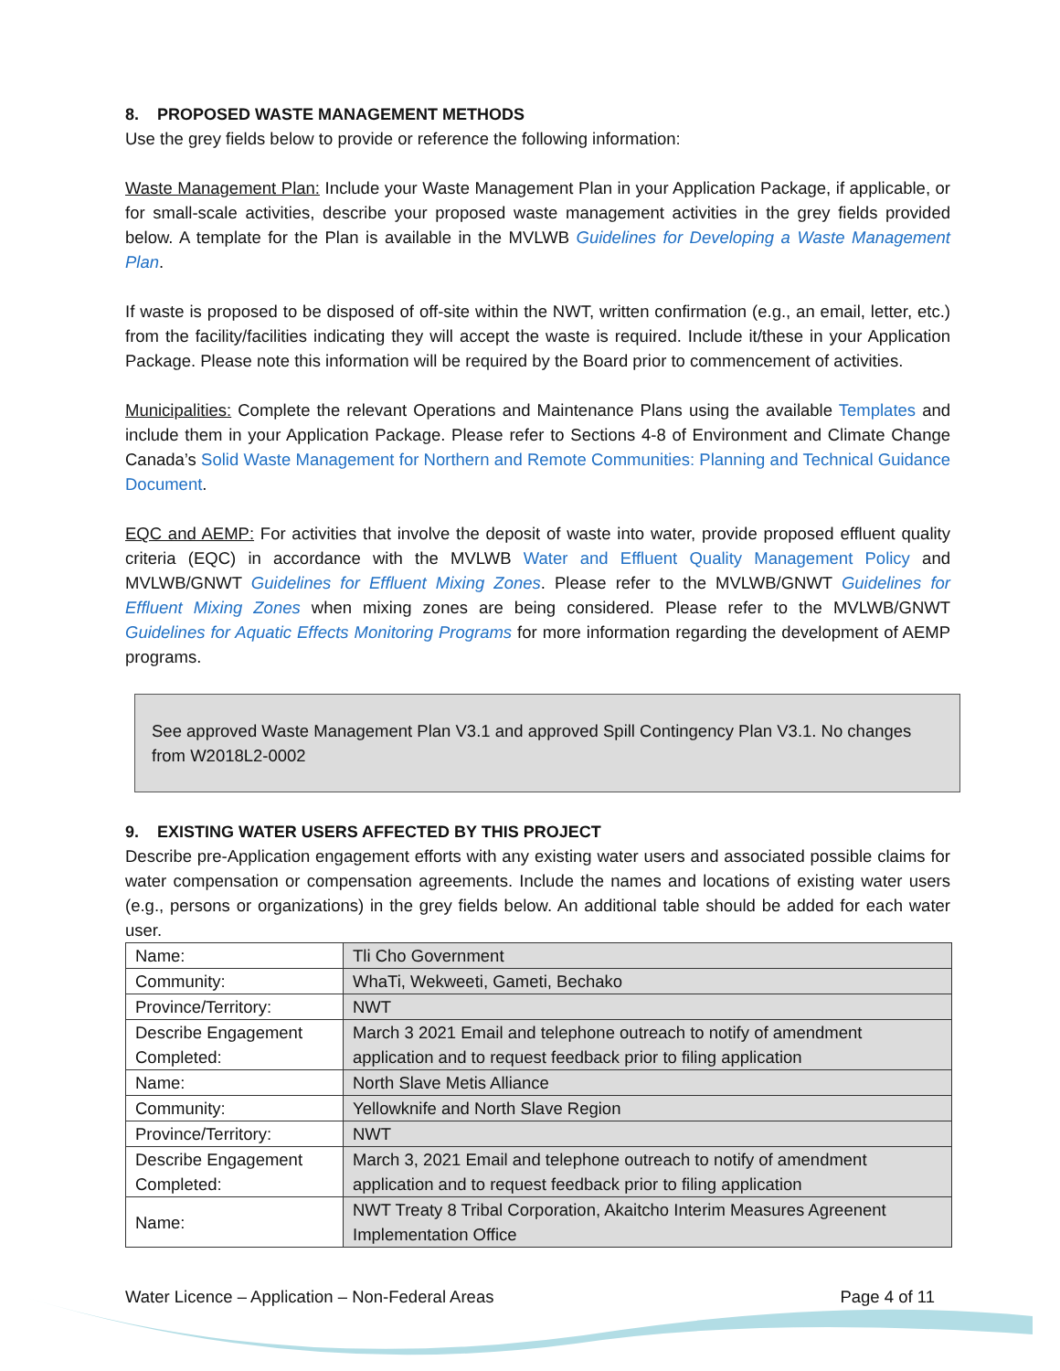8. PROPOSED WASTE MANAGEMENT METHODS
Use the grey fields below to provide or reference the following information:
Waste Management Plan: Include your Waste Management Plan in your Application Package, if applicable, or for small-scale activities, describe your proposed waste management activities in the grey fields provided below. A template for the Plan is available in the MVLWB Guidelines for Developing a Waste Management Plan.
If waste is proposed to be disposed of off-site within the NWT, written confirmation (e.g., an email, letter, etc.) from the facility/facilities indicating they will accept the waste is required. Include it/these in your Application Package. Please note this information will be required by the Board prior to commencement of activities.
Municipalities: Complete the relevant Operations and Maintenance Plans using the available Templates and include them in your Application Package. Please refer to Sections 4-8 of Environment and Climate Change Canada’s Solid Waste Management for Northern and Remote Communities: Planning and Technical Guidance Document.
EQC and AEMP: For activities that involve the deposit of waste into water, provide proposed effluent quality criteria (EQC) in accordance with the MVLWB Water and Effluent Quality Management Policy and MVLWB/GNWT Guidelines for Effluent Mixing Zones. Please refer to the MVLWB/GNWT Guidelines for Effluent Mixing Zones when mixing zones are being considered. Please refer to the MVLWB/GNWT Guidelines for Aquatic Effects Monitoring Programs for more information regarding the development of AEMP programs.
See approved Waste Management Plan V3.1 and approved Spill Contingency Plan V3.1. No changes from W2018L2-0002
9. EXISTING WATER USERS AFFECTED BY THIS PROJECT
Describe pre-Application engagement efforts with any existing water users and associated possible claims for water compensation or compensation agreements. Include the names and locations of existing water users (e.g., persons or organizations) in the grey fields below. An additional table should be added for each water user.
| Name: | Tli Cho Government |
| Community: | WhaTi, Wekweeti, Gameti, Bechako |
| Province/Territory: | NWT |
| Describe Engagement Completed: | March 3 2021 Email and telephone outreach to notify of amendment application and to request feedback prior to filing application |
| Name: | North Slave Metis Alliance |
| Community: | Yellowknife and North Slave Region |
| Province/Territory: | NWT |
| Describe Engagement Completed: | March 3, 2021 Email and telephone outreach to notify of amendment application and to request feedback prior to filing application |
| Name: | NWT Treaty 8 Tribal Corporation, Akaitcho Interim Measures Agreenent Implementation Office |
Water Licence – Application – Non-Federal Areas Page 4 of 11